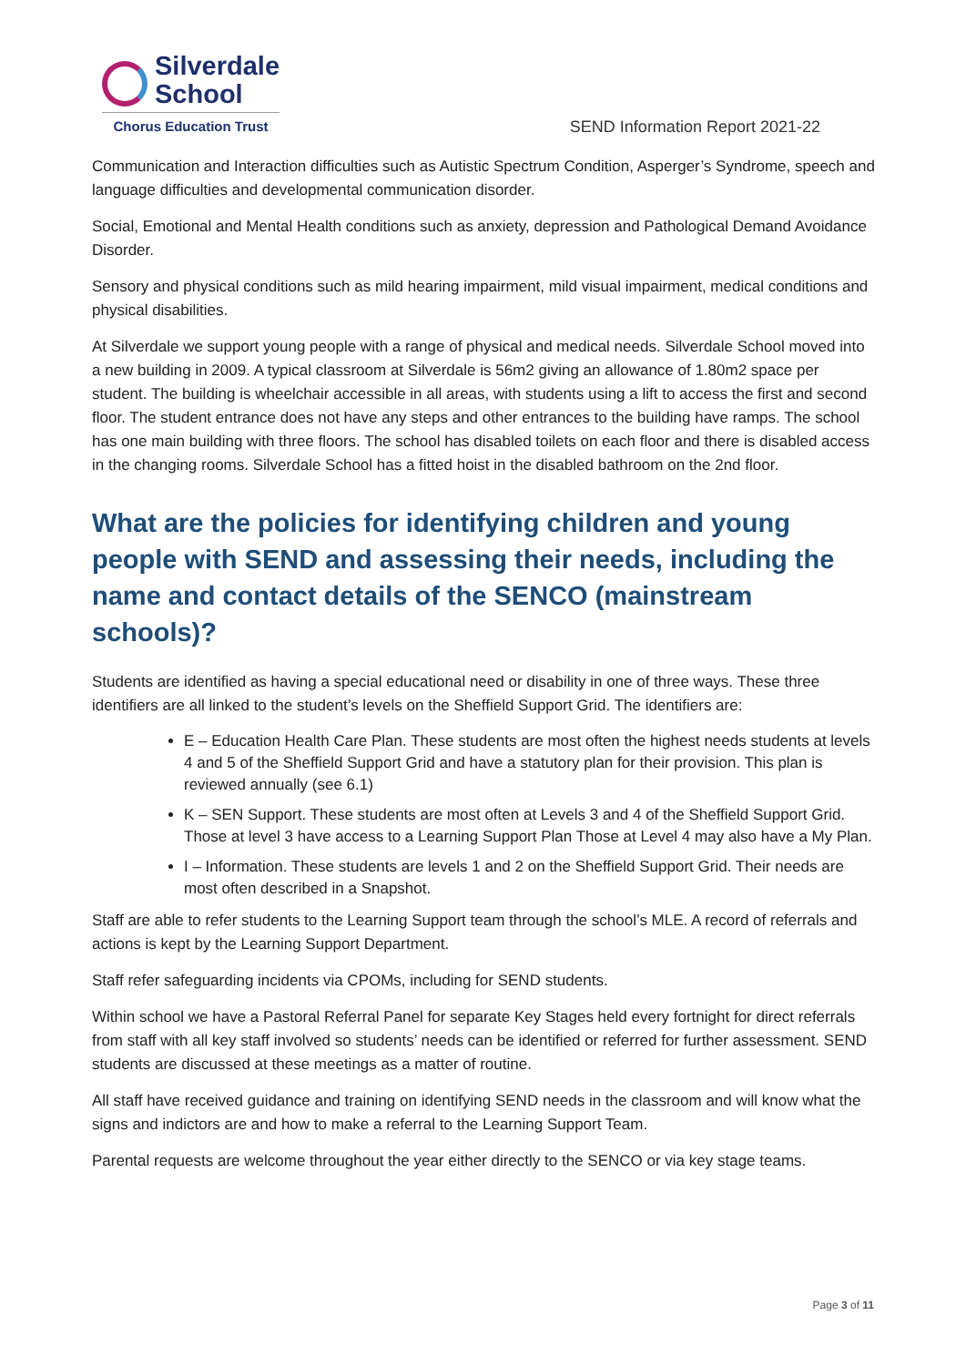Silverdale
School
Chorus Education Trust
SEND Information Report 2021-22
Communication and Interaction difficulties such as Autistic Spectrum Condition, Asperger’s Syndrome, speech and language difficulties and developmental communication disorder.
Social, Emotional and Mental Health conditions such as anxiety, depression and Pathological Demand Avoidance Disorder.
Sensory and physical conditions such as mild hearing impairment, mild visual impairment, medical conditions and physical disabilities.
At Silverdale we support young people with a range of physical and medical needs. Silverdale School moved into a new building in 2009. A typical classroom at Silverdale is 56m2 giving an allowance of 1.80m2 space per student. The building is wheelchair accessible in all areas, with students using a lift to access the first and second floor. The student entrance does not have any steps and other entrances to the building have ramps. The school has one main building with three floors. The school has disabled toilets on each floor and there is disabled access in the changing rooms. Silverdale School has a fitted hoist in the disabled bathroom on the 2nd floor.
What are the policies for identifying children and young people with SEND and assessing their needs, including the name and contact details of the SENCO (mainstream schools)?
Students are identified as having a special educational need or disability in one of three ways. These three identifiers are all linked to the student’s levels on the Sheffield Support Grid. The identifiers are:
E – Education Health Care Plan. These students are most often the highest needs students at levels 4 and 5 of the Sheffield Support Grid and have a statutory plan for their provision. This plan is reviewed annually (see 6.1)
K – SEN Support. These students are most often at Levels 3 and 4 of the Sheffield Support Grid. Those at level 3 have access to a Learning Support Plan Those at Level 4 may also have a My Plan.
I – Information. These students are levels 1 and 2 on the Sheffield Support Grid. Their needs are most often described in a Snapshot.
Staff are able to refer students to the Learning Support team through the school’s MLE. A record of referrals and actions is kept by the Learning Support Department.
Staff refer safeguarding incidents via CPOMs, including for SEND students.
Within school we have a Pastoral Referral Panel for separate Key Stages held every fortnight for direct referrals from staff with all key staff involved so students’ needs can be identified or referred for further assessment. SEND students are discussed at these meetings as a matter of routine.
All staff have received guidance and training on identifying SEND needs in the classroom and will know what the signs and indictors are and how to make a referral to the Learning Support Team.
Parental requests are welcome throughout the year either directly to the SENCO or via key stage teams.
Page 3 of 11